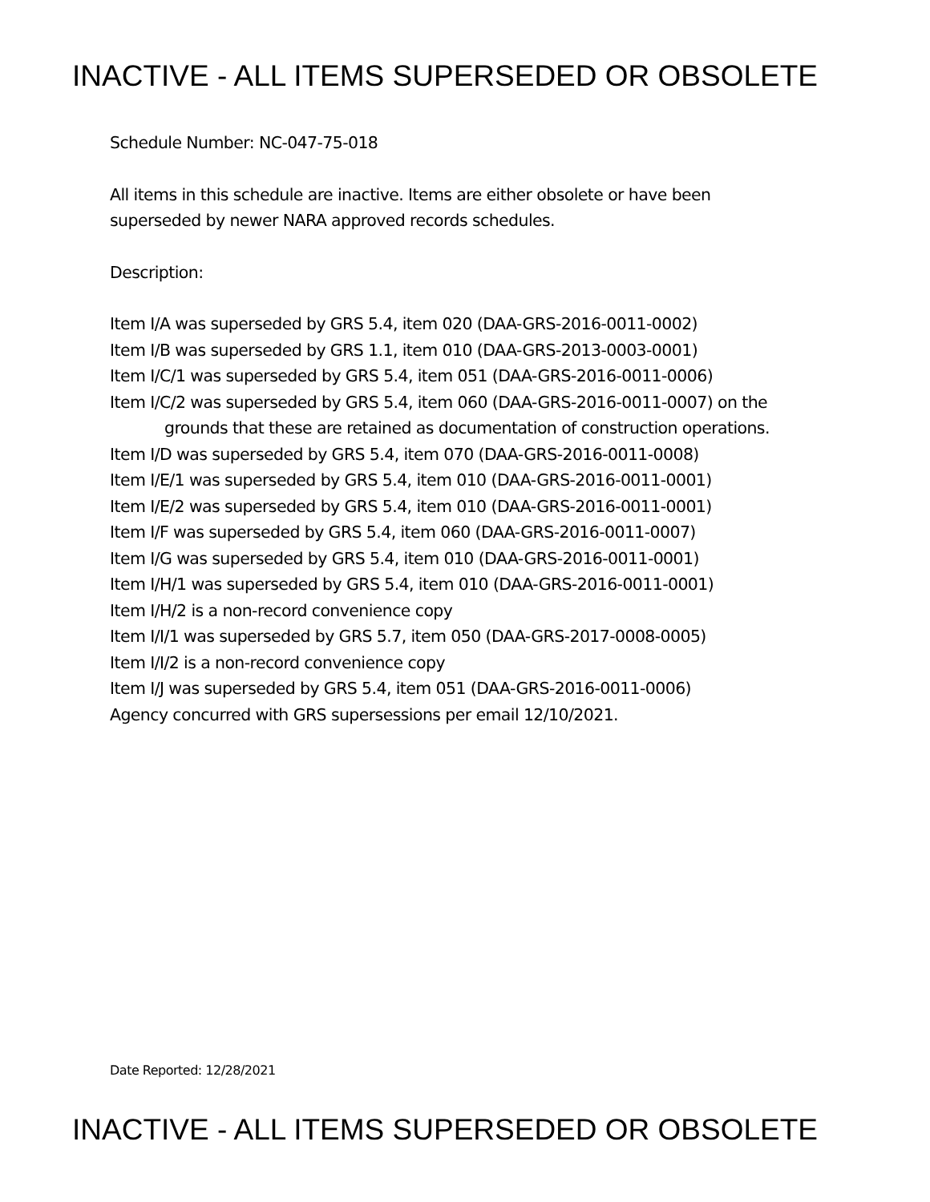INACTIVE - ALL ITEMS SUPERSEDED OR OBSOLETE
Schedule Number: NC-047-75-018
All items in this schedule are inactive. Items are either obsolete or have been
superseded by newer NARA approved records schedules.
Description:
Item I/A was superseded by GRS 5.4, item 020 (DAA-GRS-2016-0011-0002)
Item I/B was superseded by GRS 1.1, item 010 (DAA-GRS-2013-0003-0001)
Item I/C/1 was superseded by GRS 5.4, item 051 (DAA-GRS-2016-0011-0006)
Item I/C/2 was superseded by GRS 5.4, item 060 (DAA-GRS-2016-0011-0007) on the
grounds that these are retained as documentation of construction operations.
Item I/D was superseded by GRS 5.4, item 070 (DAA-GRS-2016-0011-0008)
Item I/E/1 was superseded by GRS 5.4, item 010 (DAA-GRS-2016-0011-0001)
Item I/E/2 was superseded by GRS 5.4, item 010 (DAA-GRS-2016-0011-0001)
Item I/F was superseded by GRS 5.4, item 060 (DAA-GRS-2016-0011-0007)
Item I/G was superseded by GRS 5.4, item 010 (DAA-GRS-2016-0011-0001)
Item I/H/1 was superseded by GRS 5.4, item 010 (DAA-GRS-2016-0011-0001)
Item I/H/2 is a non-record convenience copy
Item I/I/1 was superseded by GRS 5.7, item 050 (DAA-GRS-2017-0008-0005)
Item I/I/2 is a non-record convenience copy
Item I/J was superseded by GRS 5.4, item 051 (DAA-GRS-2016-0011-0006)
Agency concurred with GRS supersessions per email 12/10/2021.
Date Reported: 12/28/2021
INACTIVE - ALL ITEMS SUPERSEDED OR OBSOLETE